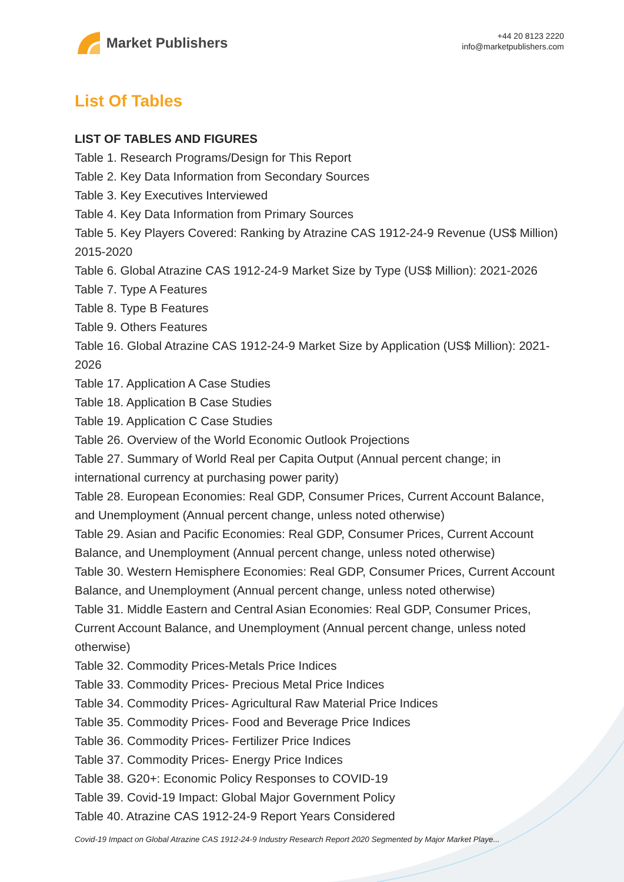Market Publishers
+44 20 8123 2220
info@marketpublishers.com
List Of Tables
LIST OF TABLES AND FIGURES
Table 1. Research Programs/Design for This Report
Table 2. Key Data Information from Secondary Sources
Table 3. Key Executives Interviewed
Table 4. Key Data Information from Primary Sources
Table 5. Key Players Covered: Ranking by Atrazine CAS 1912-24-9 Revenue (US$ Million) 2015-2020
Table 6. Global Atrazine CAS 1912-24-9 Market Size by Type (US$ Million): 2021-2026
Table 7. Type A Features
Table 8. Type B Features
Table 9. Others Features
Table 16. Global Atrazine CAS 1912-24-9 Market Size by Application (US$ Million): 2021-2026
Table 17. Application A Case Studies
Table 18. Application B Case Studies
Table 19. Application C Case Studies
Table 26. Overview of the World Economic Outlook Projections
Table 27. Summary of World Real per Capita Output (Annual percent change; in international currency at purchasing power parity)
Table 28. European Economies: Real GDP, Consumer Prices, Current Account Balance, and Unemployment (Annual percent change, unless noted otherwise)
Table 29. Asian and Pacific Economies: Real GDP, Consumer Prices, Current Account Balance, and Unemployment (Annual percent change, unless noted otherwise)
Table 30. Western Hemisphere Economies: Real GDP, Consumer Prices, Current Account Balance, and Unemployment (Annual percent change, unless noted otherwise)
Table 31. Middle Eastern and Central Asian Economies: Real GDP, Consumer Prices, Current Account Balance, and Unemployment (Annual percent change, unless noted otherwise)
Table 32. Commodity Prices-Metals Price Indices
Table 33. Commodity Prices- Precious Metal Price Indices
Table 34. Commodity Prices- Agricultural Raw Material Price Indices
Table 35. Commodity Prices- Food and Beverage Price Indices
Table 36. Commodity Prices- Fertilizer Price Indices
Table 37. Commodity Prices- Energy Price Indices
Table 38. G20+: Economic Policy Responses to COVID-19
Table 39. Covid-19 Impact: Global Major Government Policy
Table 40. Atrazine CAS 1912-24-9 Report Years Considered
Covid-19 Impact on Global Atrazine CAS 1912-24-9 Industry Research Report 2020 Segmented by Major Market Playe...